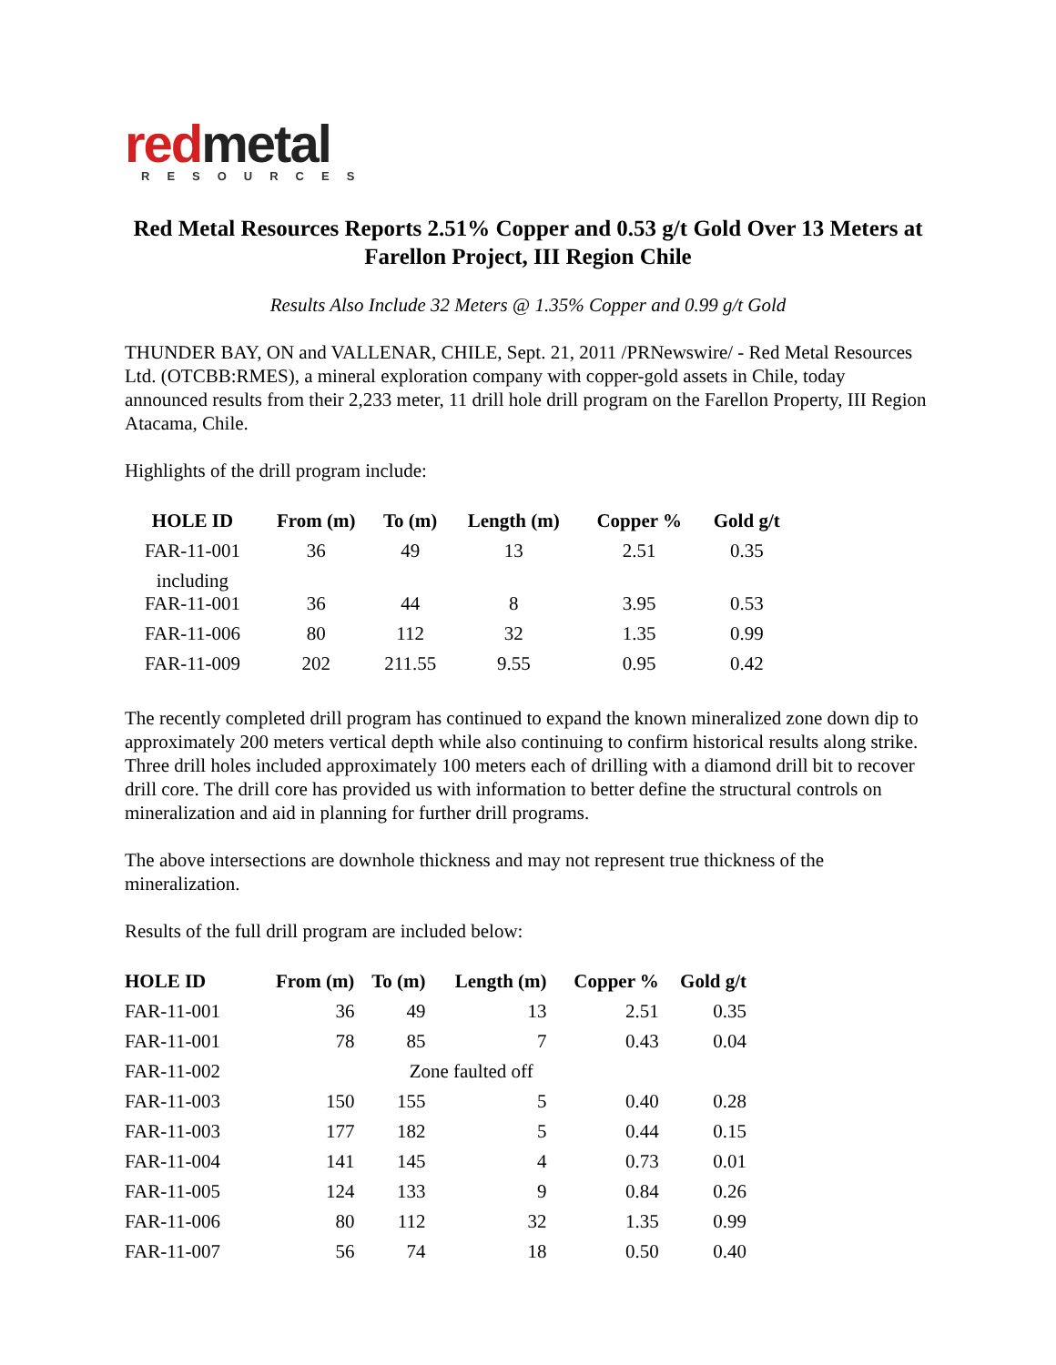red metal
RESOURCES
Red Metal Resources Reports 2.51% Copper and 0.53 g/t Gold Over 13 Meters at Farellon Project, III Region Chile
Results Also Include 32 Meters @ 1.35% Copper and 0.99 g/t Gold
THUNDER BAY, ON and VALLENAR, CHILE, Sept. 21, 2011 /PRNewswire/ - Red Metal Resources Ltd. (OTCBB:RMES), a mineral exploration company with copper-gold assets in Chile, today announced results from their 2,233 meter, 11 drill hole drill program on the Farellon Property, III Region Atacama, Chile.
Highlights of the drill program include:
| HOLE ID | From (m) | To (m) | Length (m) | Copper % | Gold g/t |
| --- | --- | --- | --- | --- | --- |
| FAR-11-001 | 36 | 49 | 13 | 2.51 | 0.35 |
| including FAR-11-001 | 36 | 44 | 8 | 3.95 | 0.53 |
| FAR-11-006 | 80 | 112 | 32 | 1.35 | 0.99 |
| FAR-11-009 | 202 | 211.55 | 9.55 | 0.95 | 0.42 |
The recently completed drill program has continued to expand the known mineralized zone down dip to approximately 200 meters vertical depth while also continuing to confirm historical results along strike. Three drill holes included approximately 100 meters each of drilling with a diamond drill bit to recover drill core. The drill core has provided us with information to better define the structural controls on mineralization and aid in planning for further drill programs.
The above intersections are downhole thickness and may not represent true thickness of the mineralization.
Results of the full drill program are included below:
| HOLE ID | From (m) | To (m) | Length (m) | Copper % | Gold g/t |
| --- | --- | --- | --- | --- | --- |
| FAR-11-001 | 36 | 49 | 13 | 2.51 | 0.35 |
| FAR-11-001 | 78 | 85 | 7 | 0.43 | 0.04 |
| FAR-11-002 | Zone faulted off | | | | |
| FAR-11-003 | 150 | 155 | 5 | 0.40 | 0.28 |
| FAR-11-003 | 177 | 182 | 5 | 0.44 | 0.15 |
| FAR-11-004 | 141 | 145 | 4 | 0.73 | 0.01 |
| FAR-11-005 | 124 | 133 | 9 | 0.84 | 0.26 |
| FAR-11-006 | 80 | 112 | 32 | 1.35 | 0.99 |
| FAR-11-007 | 56 | 74 | 18 | 0.50 | 0.40 |